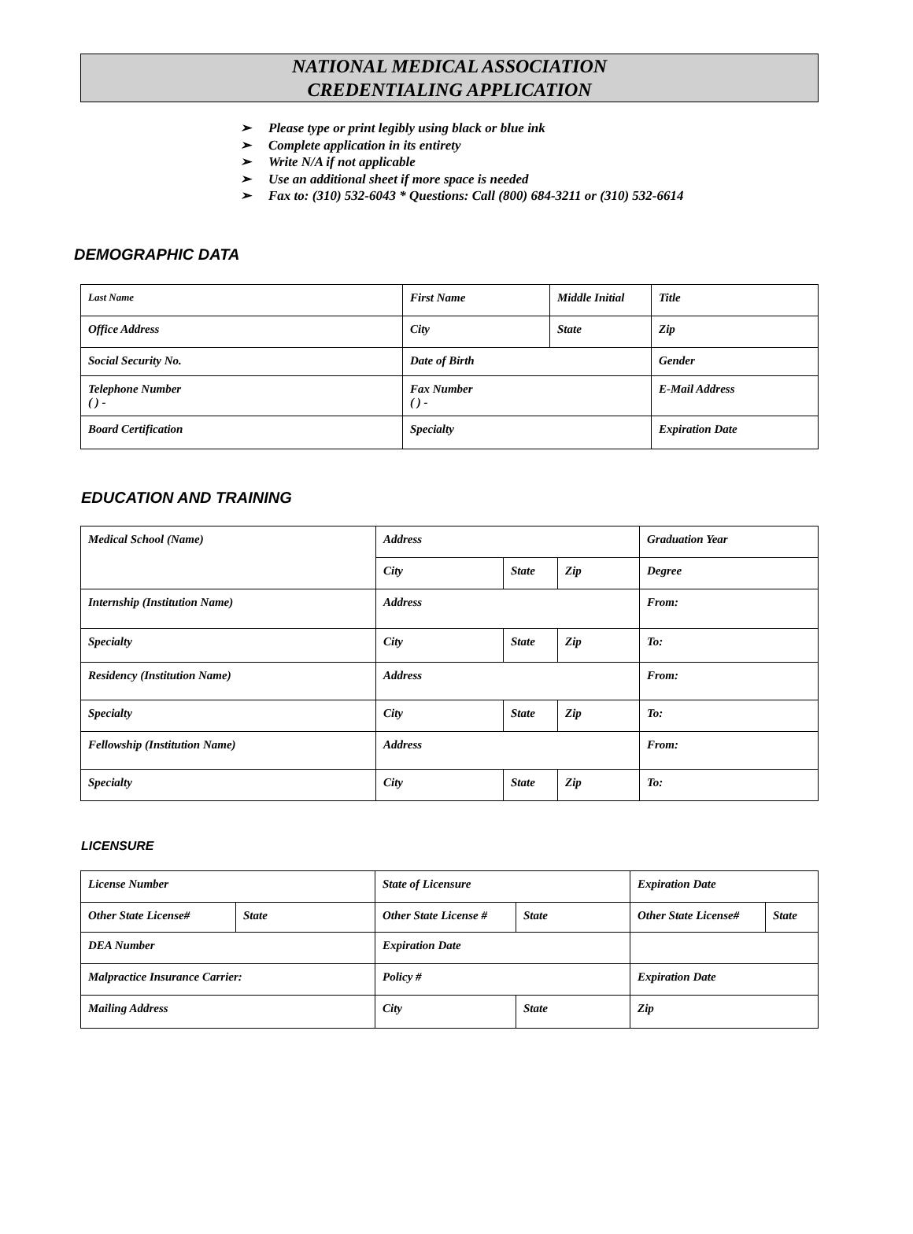NATIONAL MEDICAL ASSOCIATION
CREDENTIALING APPLICATION
➢ Please type or print legibly using black or blue ink
➢ Complete application in its entirety
➢ Write N/A if not applicable
➢ Use an additional sheet if more space is needed
➢ Fax to: (310) 532-6043 * Questions: Call (800) 684-3211 or (310) 532-6614
DEMOGRAPHIC DATA
| Last Name | First Name | Middle Initial | Title |
| Office Address | City | State | Zip |
| Social Security No. | Date of Birth | | Gender |
| Telephone Number ( ) - | Fax Number ( ) - | | E-Mail Address |
| Board Certification | Specialty | | Expiration Date |
EDUCATION AND TRAINING
| Medical School (Name) | Address | | | Graduation Year |
| | City | State | Zip | Degree |
| Internship (Institution Name) | Address | | | From: |
| Specialty | City | State | Zip | To: |
| Residency (Institution Name) | Address | | | From: |
| Specialty | City | State | Zip | To: |
| Fellowship (Institution Name) | Address | | | From: |
| Specialty | City | State | Zip | To: |
LICENSURE
| License Number | | State of Licensure | | Expiration Date | |
| Other State License# | State | Other State License # | State | Other State License# | State |
| DEA Number | | Expiration Date | | | |
| Malpractice Insurance Carrier: | | Policy # | | Expiration Date | |
| Mailing Address | | City | State | Zip | |